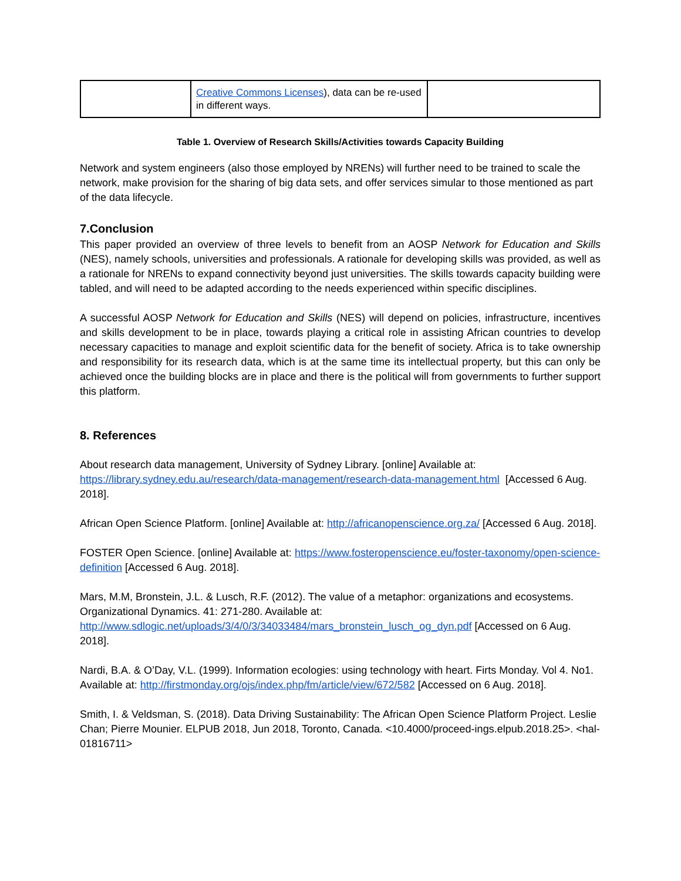| | Creative Commons Licenses ), data can be re-used in different ways. | |
Table 1. Overview of Research Skills/Activities towards Capacity Building
Network and system engineers (also those employed by NRENs) will further need to be trained to scale the network, make provision for the sharing of big data sets, and offer services simular to those mentioned as part of the data lifecycle.
7.Conclusion
This paper provided an overview of three levels to benefit from an AOSP Network for Education and Skills (NES), namely schools, universities and professionals. A rationale for developing skills was provided, as well as a rationale for NRENs to expand connectivity beyond just universities. The skills towards capacity building were tabled, and will need to be adapted according to the needs experienced within specific disciplines.
A successful AOSP Network for Education and Skills (NES) will depend on policies, infrastructure, incentives and skills development to be in place, towards playing a critical role in assisting African countries to develop necessary capacities to manage and exploit scientific data for the benefit of society. Africa is to take ownership and responsibility for its research data, which is at the same time its intellectual property, but this can only be achieved once the building blocks are in place and there is the political will from governments to further support this platform.
8. References
About research data management, University of Sydney Library. [online] Available at: https://library.sydney.edu.au/research/data-management/research-data-management.html [Accessed 6 Aug. 2018].
African Open Science Platform. [online] Available at: http://africanopenscience.org.za/ [Accessed 6 Aug. 2018].
FOSTER Open Science. [online] Available at: https://www.fosteropenscience.eu/foster-taxonomy/open-science-definition [Accessed 6 Aug. 2018].
Mars, M.M, Bronstein, J.L. & Lusch, R.F. (2012). The value of a metaphor: organizations and ecosystems. Organizational Dynamics. 41: 271-280. Available at: http://www.sdlogic.net/uploads/3/4/0/3/34033484/mars_bronstein_lusch_og_dyn.pdf [Accessed on 6 Aug. 2018].
Nardi, B.A. & O’Day, V.L. (1999). Information ecologies: using technology with heart. Firts Monday. Vol 4. No1. Available at: http://firstmonday.org/ojs/index.php/fm/article/view/672/582 [Accessed on 6 Aug. 2018].
Smith, I. & Veldsman, S. (2018). Data Driving Sustainability: The African Open Science Platform Project. Leslie Chan; Pierre Mounier. ELPUB 2018, Jun 2018, Toronto, Canada. <10.4000/proceed-ings.elpub.2018.25>. <hal-01816711>